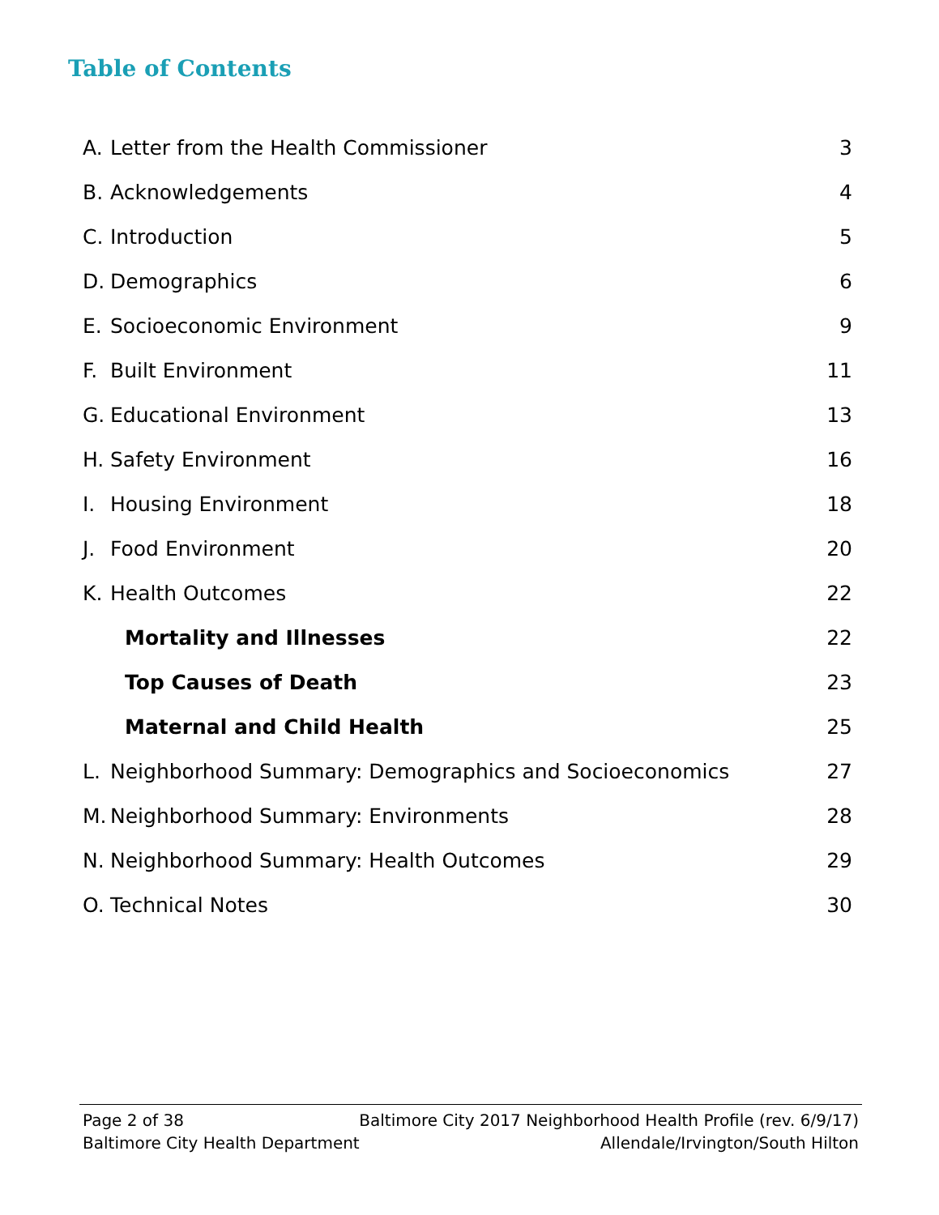Table of Contents
A. Letter from the Health Commissioner 3
B. Acknowledgements 4
C. Introduction 5
D. Demographics 6
E. Socioeconomic Environment 9
F. Built Environment 11
G. Educational Environment 13
H. Safety Environment 16
I. Housing Environment 18
J. Food Environment 20
K. Health Outcomes 22
Mortality and Illnesses 22
Top Causes of Death 23
Maternal and Child Health 25
L. Neighborhood Summary: Demographics and Socioeconomics 27
M. Neighborhood Summary: Environments 28
N. Neighborhood Summary: Health Outcomes 29
O. Technical Notes 30
Page 2 of 38 Baltimore City 2017 Neighborhood Health Profile (rev. 6/9/17)
Baltimore City Health Department Allendale/Irvington/South Hilton